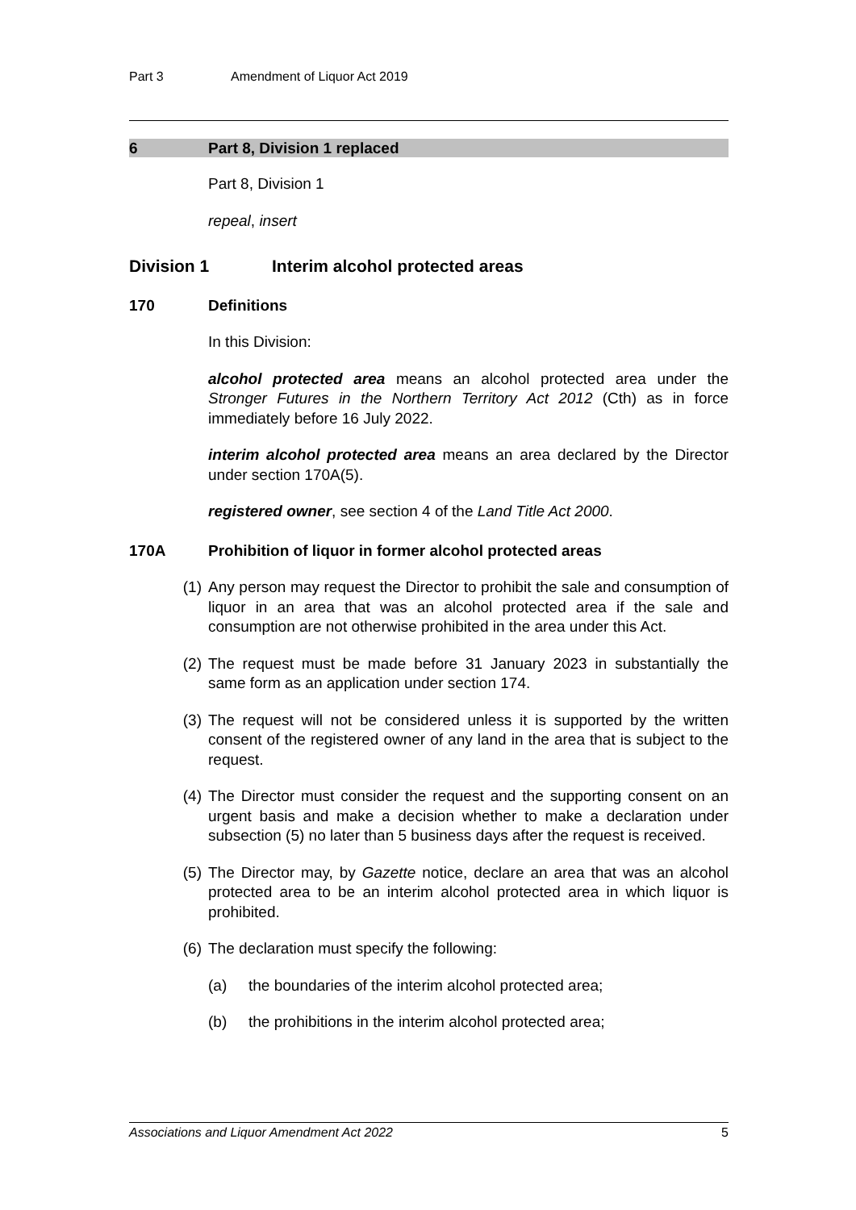Part 3 Amendment of Liquor Act 2019
6 Part 8, Division 1 replaced
Part 8, Division 1
repeal, insert
Division 1 Interim alcohol protected areas
170 Definitions
In this Division:
alcohol protected area means an alcohol protected area under the Stronger Futures in the Northern Territory Act 2012 (Cth) as in force immediately before 16 July 2022.
interim alcohol protected area means an area declared by the Director under section 170A(5).
registered owner, see section 4 of the Land Title Act 2000.
170A Prohibition of liquor in former alcohol protected areas
(1) Any person may request the Director to prohibit the sale and consumption of liquor in an area that was an alcohol protected area if the sale and consumption are not otherwise prohibited in the area under this Act.
(2) The request must be made before 31 January 2023 in substantially the same form as an application under section 174.
(3) The request will not be considered unless it is supported by the written consent of the registered owner of any land in the area that is subject to the request.
(4) The Director must consider the request and the supporting consent on an urgent basis and make a decision whether to make a declaration under subsection (5) no later than 5 business days after the request is received.
(5) The Director may, by Gazette notice, declare an area that was an alcohol protected area to be an interim alcohol protected area in which liquor is prohibited.
(6) The declaration must specify the following:
(a) the boundaries of the interim alcohol protected area;
(b) the prohibitions in the interim alcohol protected area;
Associations and Liquor Amendment Act 2022 5